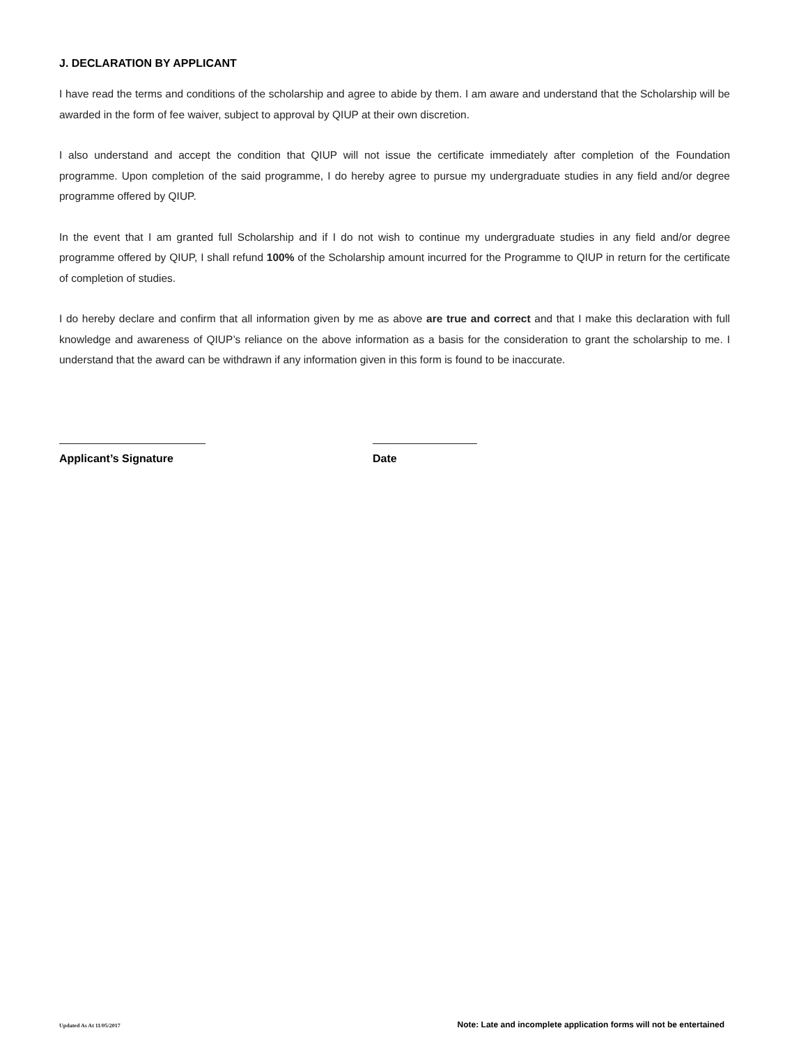J. DECLARATION BY APPLICANT
I have read the terms and conditions of the scholarship and agree to abide by them. I am aware and understand that the Scholarship will be awarded in the form of fee waiver, subject to approval by QIUP at their own discretion.
I also understand and accept the condition that QIUP will not issue the certificate immediately after completion of the Foundation programme. Upon completion of the said programme, I do hereby agree to pursue my undergraduate studies in any field and/or degree programme offered by QIUP.
In the event that I am granted full Scholarship and if I do not wish to continue my undergraduate studies in any field and/or degree programme offered by QIUP, I shall refund 100% of the Scholarship amount incurred for the Programme to QIUP in return for the certificate of completion of studies.
I do hereby declare and confirm that all information given by me as above are true and correct and that I make this declaration with full knowledge and awareness of QIUP’s reliance on the above information as a basis for the consideration to grant the scholarship to me. I understand that the award can be withdrawn if any information given in this form is found to be inaccurate.
Applicant’s Signature Date
Updated As At 11/05/2017 Note: Late and incomplete application forms will not be entertained